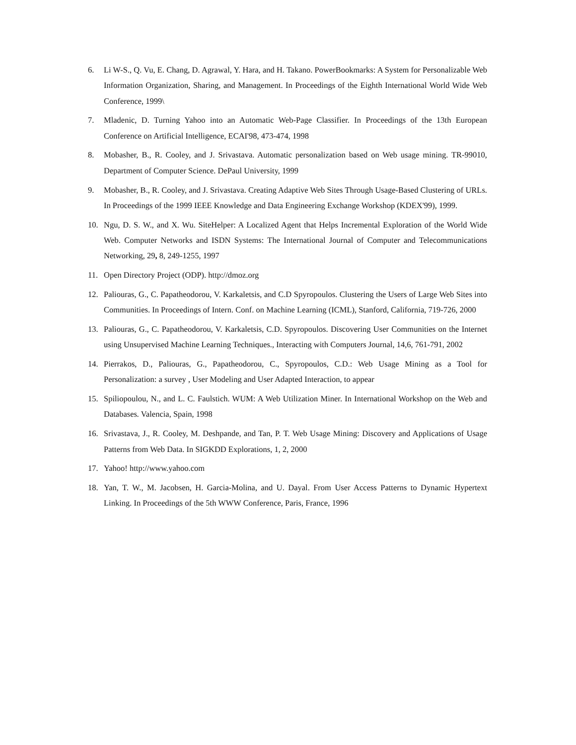6. Li W-S., Q. Vu, E. Chang, D. Agrawal, Y. Hara, and H. Takano. PowerBookmarks: A System for Personalizable Web Information Organization, Sharing, and Management. In Proceedings of the Eighth International World Wide Web Conference, 1999\
7. Mladenic, D. Turning Yahoo into an Automatic Web-Page Classifier. In Proceedings of the 13th European Conference on Artificial Intelligence, ECAI'98, 473-474, 1998
8. Mobasher, B., R. Cooley, and J. Srivastava. Automatic personalization based on Web usage mining. TR-99010, Department of Computer Science. DePaul University, 1999
9. Mobasher, B., R. Cooley, and J. Srivastava. Creating Adaptive Web Sites Through Usage-Based Clustering of URLs. In Proceedings of the 1999 IEEE Knowledge and Data Engineering Exchange Workshop (KDEX'99), 1999.
10. Ngu, D. S. W., and X. Wu. SiteHelper: A Localized Agent that Helps Incremental Exploration of the World Wide Web. Computer Networks and ISDN Systems: The International Journal of Computer and Telecommunications Networking, 29, 8, 249-1255, 1997
11. Open Directory Project (ODP). http://dmoz.org
12. Paliouras, G., C. Papatheodorou, V. Karkaletsis, and C.D Spyropoulos. Clustering the Users of Large Web Sites into Communities. In Proceedings of Intern. Conf. on Machine Learning (ICML), Stanford, California, 719-726, 2000
13. Paliouras, G., C. Papatheodorou, V. Karkaletsis, C.D. Spyropoulos. Discovering User Communities on the Internet using Unsupervised Machine Learning Techniques., Interacting with Computers Journal, 14,6, 761-791, 2002
14. Pierrakos, D., Paliouras, G., Papatheodorou, C., Spyropoulos, C.D.: Web Usage Mining as a Tool for Personalization: a survey , User Modeling and User Adapted Interaction, to appear
15. Spiliopoulou, N., and L. C. Faulstich. WUM: A Web Utilization Miner. In International Workshop on the Web and Databases. Valencia, Spain, 1998
16. Srivastava, J., R. Cooley, M. Deshpande, and Tan, P. T. Web Usage Mining: Discovery and Applications of Usage Patterns from Web Data. In SIGKDD Explorations, 1, 2, 2000
17. Yahoo! http://www.yahoo.com
18. Yan, T. W., M. Jacobsen, H. Garcia-Molina, and U. Dayal. From User Access Patterns to Dynamic Hypertext Linking. In Proceedings of the 5th WWW Conference, Paris, France, 1996